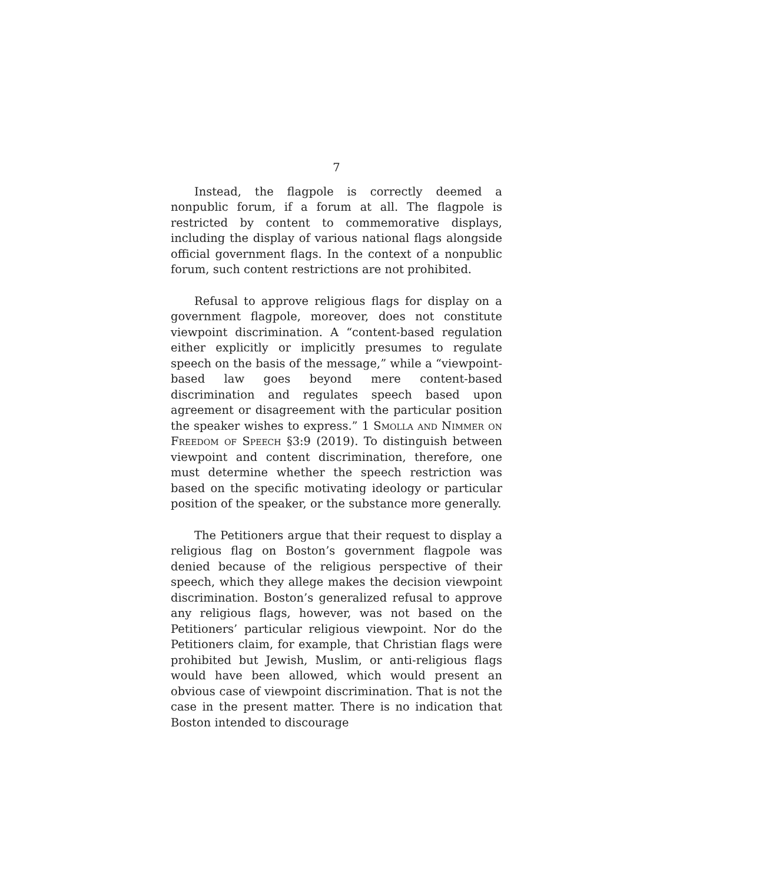7
Instead, the flagpole is correctly deemed a nonpublic forum, if a forum at all. The flagpole is restricted by content to commemorative displays, including the display of various national flags alongside official government flags. In the context of a nonpublic forum, such content restrictions are not prohibited.
Refusal to approve religious flags for display on a government flagpole, moreover, does not constitute viewpoint discrimination. A “content-based regulation either explicitly or implicitly presumes to regulate speech on the basis of the message,” while a “viewpoint-based law goes beyond mere content-based discrimination and regulates speech based upon agreement or disagreement with the particular position the speaker wishes to express.” 1 Smolla and Nimmer on Freedom of Speech §3:9 (2019). To distinguish between viewpoint and content discrimination, therefore, one must determine whether the speech restriction was based on the specific motivating ideology or particular position of the speaker, or the substance more generally.
The Petitioners argue that their request to display a religious flag on Boston’s government flagpole was denied because of the religious perspective of their speech, which they allege makes the decision viewpoint discrimination. Boston’s generalized refusal to approve any religious flags, however, was not based on the Petitioners’ particular religious viewpoint. Nor do the Petitioners claim, for example, that Christian flags were prohibited but Jewish, Muslim, or anti-religious flags would have been allowed, which would present an obvious case of viewpoint discrimination. That is not the case in the present matter. There is no indication that Boston intended to discourage